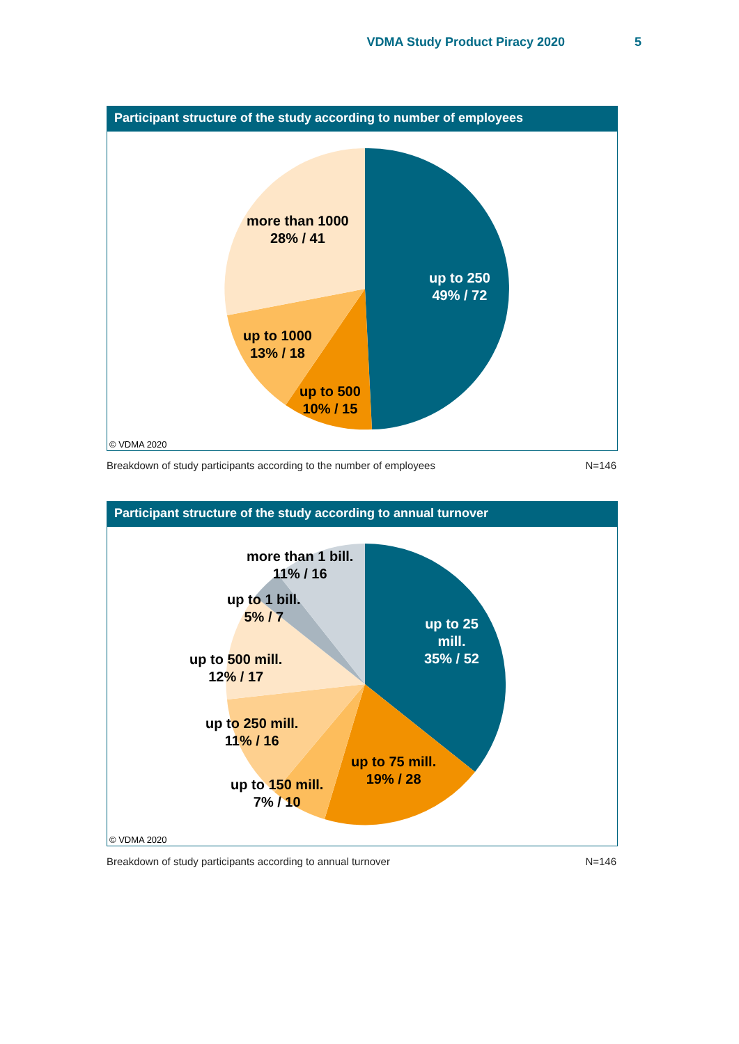VDMA Study Product Piracy 2020 5
Participant structure of the study according to number of employees
more than 1000
28% / 41
up to 250
49% / 72
up to 1000
13% / 18
up to 500
10% / 15
© VDMA 2020
Breakdown of study participants according to the number of employees N=146
Participant structure of the study according to annual turnover
more than 1 bill.
11% / 16
up to 1 bill.
5% / 7
up to 25
mill.
35% / 52
up to 500 mill.
12% / 17
up to 250 mill.
11% / 16
up to 75 mill.
19% / 28
up to 150 mill.
7% / 10
© VDMA 2020
Breakdown of study participants according to annual turnover N=146